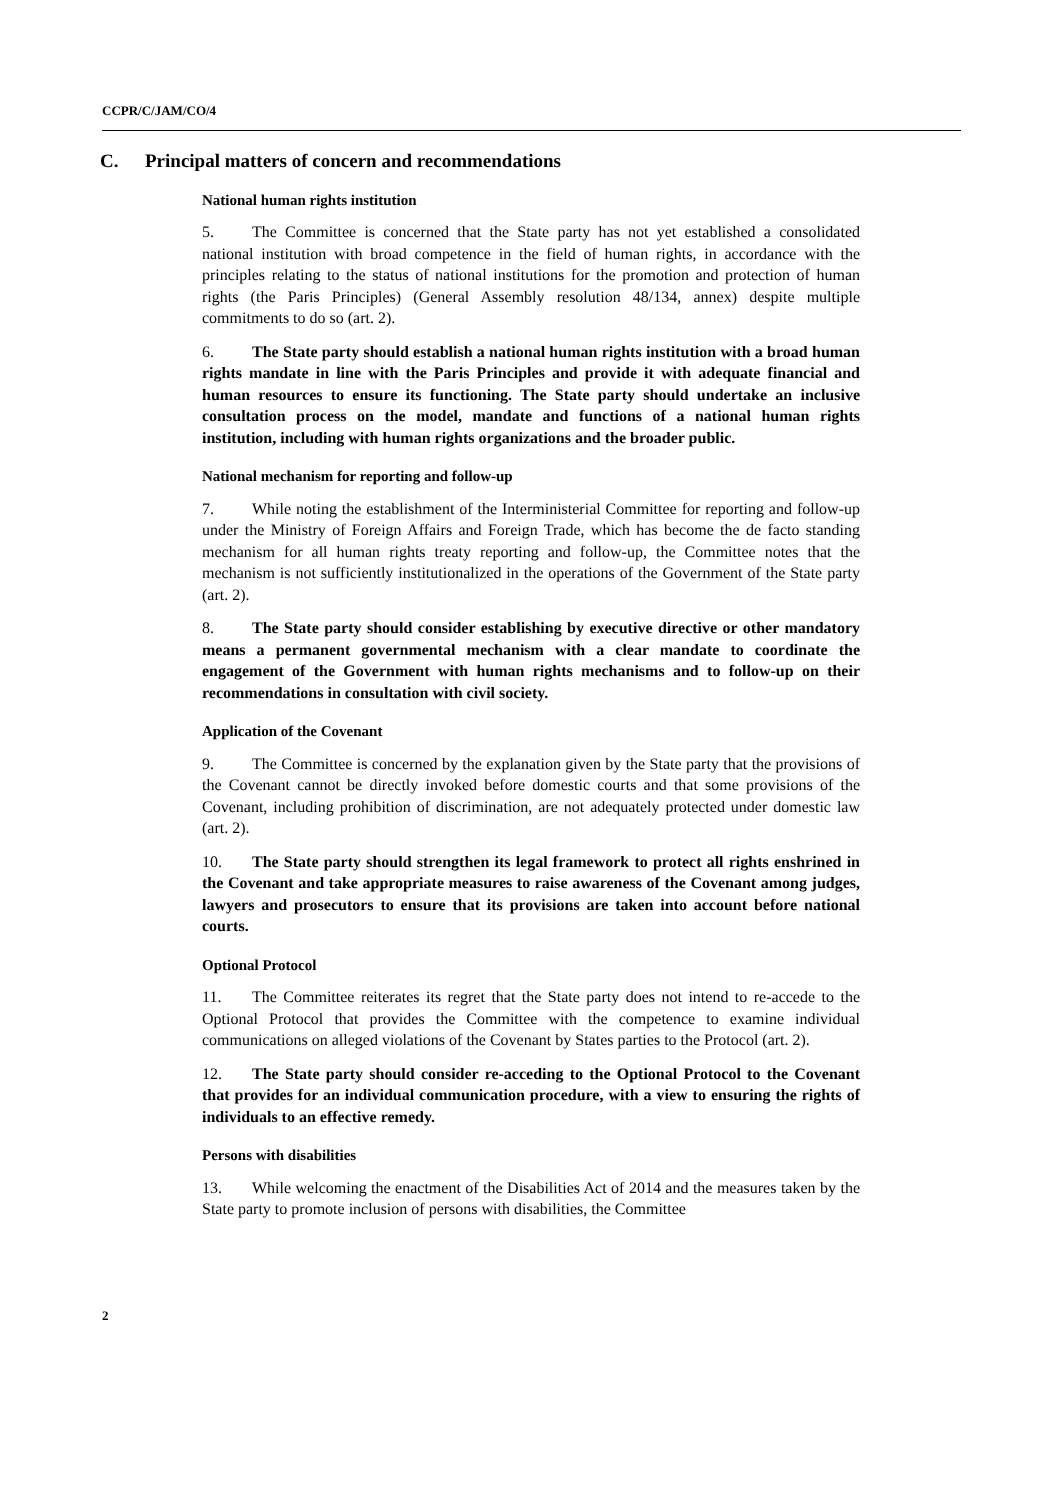CCPR/C/JAM/CO/4
C. Principal matters of concern and recommendations
National human rights institution
5. The Committee is concerned that the State party has not yet established a consolidated national institution with broad competence in the field of human rights, in accordance with the principles relating to the status of national institutions for the promotion and protection of human rights (the Paris Principles) (General Assembly resolution 48/134, annex) despite multiple commitments to do so (art. 2).
6. The State party should establish a national human rights institution with a broad human rights mandate in line with the Paris Principles and provide it with adequate financial and human resources to ensure its functioning. The State party should undertake an inclusive consultation process on the model, mandate and functions of a national human rights institution, including with human rights organizations and the broader public.
National mechanism for reporting and follow-up
7. While noting the establishment of the Interministerial Committee for reporting and follow-up under the Ministry of Foreign Affairs and Foreign Trade, which has become the de facto standing mechanism for all human rights treaty reporting and follow-up, the Committee notes that the mechanism is not sufficiently institutionalized in the operations of the Government of the State party (art. 2).
8. The State party should consider establishing by executive directive or other mandatory means a permanent governmental mechanism with a clear mandate to coordinate the engagement of the Government with human rights mechanisms and to follow-up on their recommendations in consultation with civil society.
Application of the Covenant
9. The Committee is concerned by the explanation given by the State party that the provisions of the Covenant cannot be directly invoked before domestic courts and that some provisions of the Covenant, including prohibition of discrimination, are not adequately protected under domestic law (art. 2).
10. The State party should strengthen its legal framework to protect all rights enshrined in the Covenant and take appropriate measures to raise awareness of the Covenant among judges, lawyers and prosecutors to ensure that its provisions are taken into account before national courts.
Optional Protocol
11. The Committee reiterates its regret that the State party does not intend to re-accede to the Optional Protocol that provides the Committee with the competence to examine individual communications on alleged violations of the Covenant by States parties to the Protocol (art. 2).
12. The State party should consider re-acceding to the Optional Protocol to the Covenant that provides for an individual communication procedure, with a view to ensuring the rights of individuals to an effective remedy.
Persons with disabilities
13. While welcoming the enactment of the Disabilities Act of 2014 and the measures taken by the State party to promote inclusion of persons with disabilities, the Committee
2